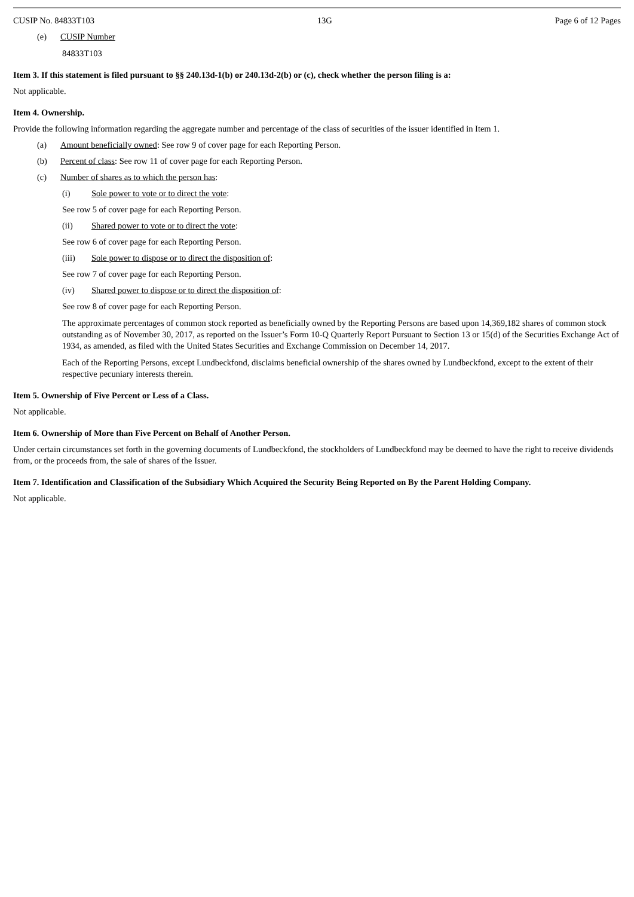CUSIP No. 84833T103 13G Page 6 of 12 Pages
(e) CUSIP Number
84833T103
Item 3. If this statement is filed pursuant to §§ 240.13d-1(b) or 240.13d-2(b) or (c), check whether the person filing is a:
Not applicable.
Item 4. Ownership.
Provide the following information regarding the aggregate number and percentage of the class of securities of the issuer identified in Item 1.
(a) Amount beneficially owned: See row 9 of cover page for each Reporting Person.
(b) Percent of class: See row 11 of cover page for each Reporting Person.
(c) Number of shares as to which the person has:
(i) Sole power to vote or to direct the vote:
See row 5 of cover page for each Reporting Person.
(ii) Shared power to vote or to direct the vote:
See row 6 of cover page for each Reporting Person.
(iii) Sole power to dispose or to direct the disposition of:
See row 7 of cover page for each Reporting Person.
(iv) Shared power to dispose or to direct the disposition of:
See row 8 of cover page for each Reporting Person.
The approximate percentages of common stock reported as beneficially owned by the Reporting Persons are based upon 14,369,182 shares of common stock outstanding as of November 30, 2017, as reported on the Issuer’s Form 10-Q Quarterly Report Pursuant to Section 13 or 15(d) of the Securities Exchange Act of 1934, as amended, as filed with the United States Securities and Exchange Commission on December 14, 2017.
Each of the Reporting Persons, except Lundbeckfond, disclaims beneficial ownership of the shares owned by Lundbeckfond, except to the extent of their respective pecuniary interests therein.
Item 5. Ownership of Five Percent or Less of a Class.
Not applicable.
Item 6. Ownership of More than Five Percent on Behalf of Another Person.
Under certain circumstances set forth in the governing documents of Lundbeckfond, the stockholders of Lundbeckfond may be deemed to have the right to receive dividends from, or the proceeds from, the sale of shares of the Issuer.
Item 7. Identification and Classification of the Subsidiary Which Acquired the Security Being Reported on By the Parent Holding Company.
Not applicable.